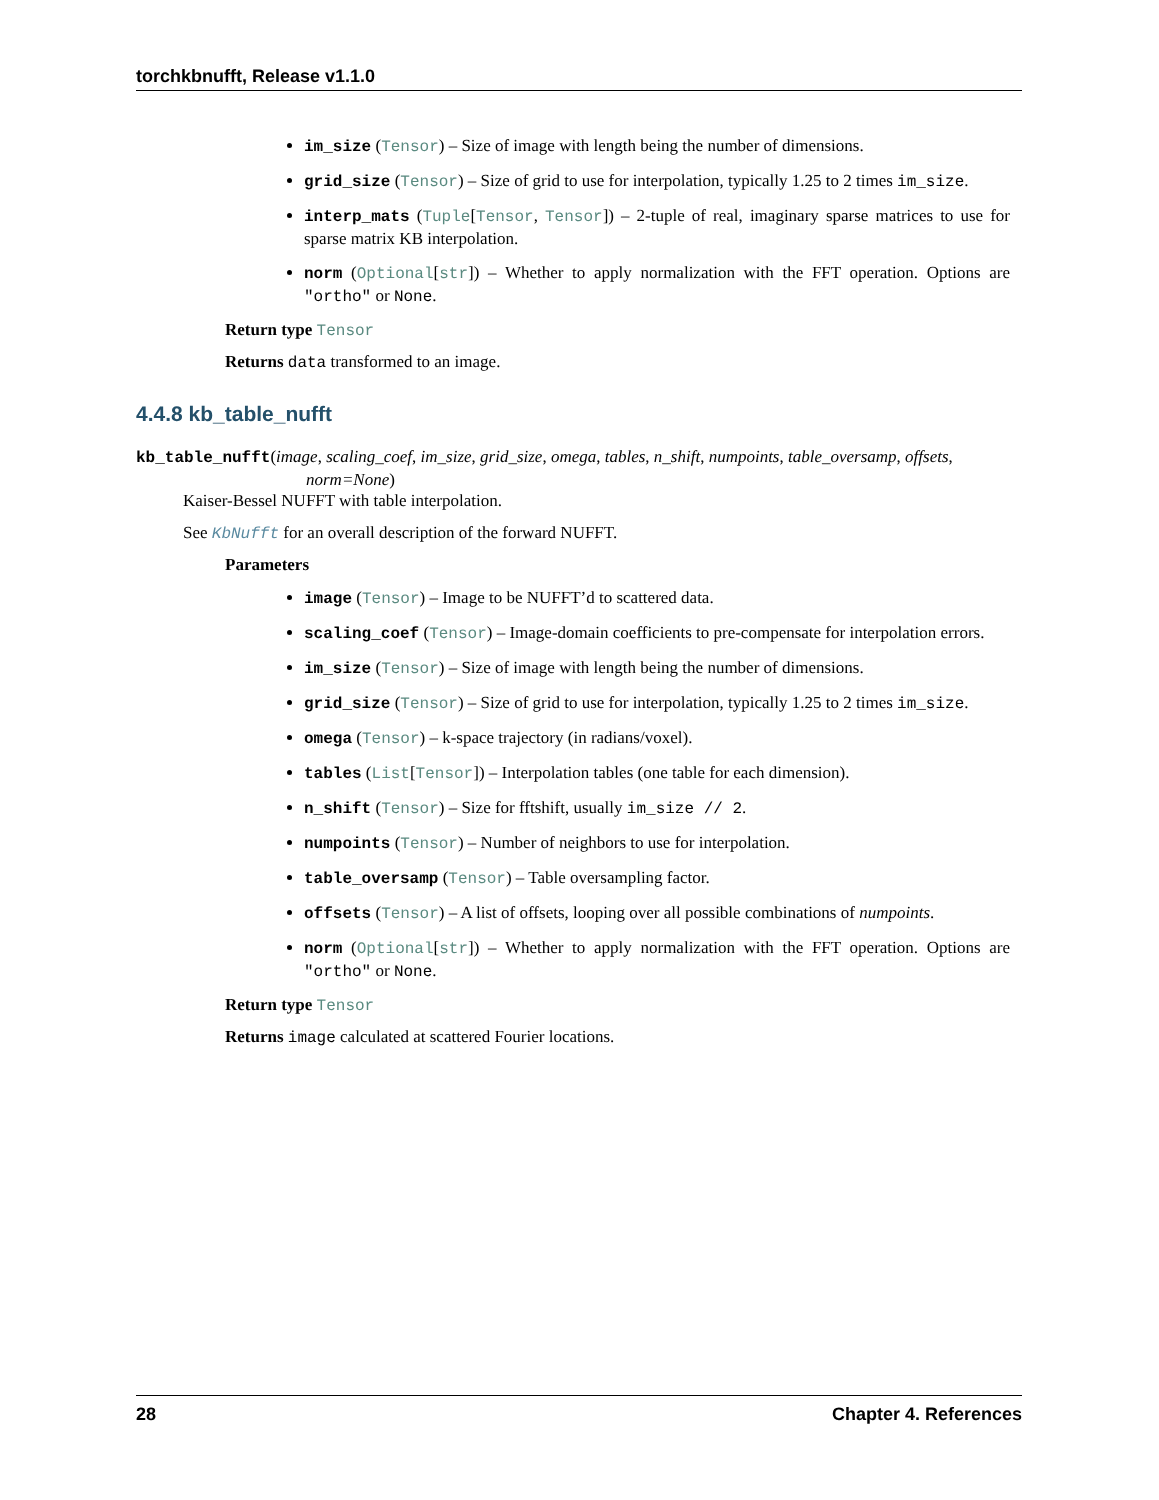torchkbnufft, Release v1.1.0
im_size (Tensor) – Size of image with length being the number of dimensions.
grid_size (Tensor) – Size of grid to use for interpolation, typically 1.25 to 2 times im_size.
interp_mats (Tuple[Tensor, Tensor]) – 2-tuple of real, imaginary sparse matrices to use for sparse matrix KB interpolation.
norm (Optional[str]) – Whether to apply normalization with the FFT operation. Options are "ortho" or None.
Return type Tensor
Returns data transformed to an image.
4.4.8 kb_table_nufft
kb_table_nufft(image, scaling_coef, im_size, grid_size, omega, tables, n_shift, numpoints, table_oversamp, offsets, norm=None)
Kaiser-Bessel NUFFT with table interpolation.
See KbNufft for an overall description of the forward NUFFT.
Parameters
image (Tensor) – Image to be NUFFT’d to scattered data.
scaling_coef (Tensor) – Image-domain coefficients to pre-compensate for interpolation errors.
im_size (Tensor) – Size of image with length being the number of dimensions.
grid_size (Tensor) – Size of grid to use for interpolation, typically 1.25 to 2 times im_size.
omega (Tensor) – k-space trajectory (in radians/voxel).
tables (List[Tensor]) – Interpolation tables (one table for each dimension).
n_shift (Tensor) – Size for fftshift, usually im_size // 2.
numpoints (Tensor) – Number of neighbors to use for interpolation.
table_oversamp (Tensor) – Table oversampling factor.
offsets (Tensor) – A list of offsets, looping over all possible combinations of numpoints.
norm (Optional[str]) – Whether to apply normalization with the FFT operation. Options are "ortho" or None.
Return type Tensor
Returns image calculated at scattered Fourier locations.
28 Chapter 4. References